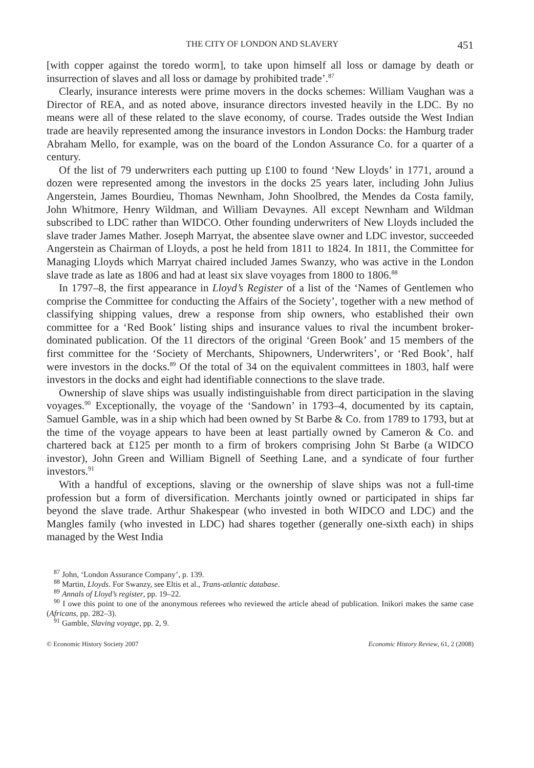THE CITY OF LONDON AND SLAVERY 451
[with copper against the toredo worm], to take upon himself all loss or damage by death or insurrection of slaves and all loss or damage by prohibited trade’.<sup>87</sup>
Clearly, insurance interests were prime movers in the docks schemes: William Vaughan was a Director of REA, and as noted above, insurance directors invested heavily in the LDC. By no means were all of these related to the slave economy, of course. Trades outside the West Indian trade are heavily represented among the insurance investors in London Docks: the Hamburg trader Abraham Mello, for example, was on the board of the London Assurance Co. for a quarter of a century.
Of the list of 79 underwriters each putting up £100 to found ‘New Lloyds’ in 1771, around a dozen were represented among the investors in the docks 25 years later, including John Julius Angerstein, James Bourdieu, Thomas Newnham, John Shoolbred, the Mendes da Costa family, John Whitmore, Henry Wildman, and William Devaynes. All except Newnham and Wildman subscribed to LDC rather than WIDCO. Other founding underwriters of New Lloyds included the slave trader James Mather. Joseph Marryat, the absentee slave owner and LDC investor, succeeded Angerstein as Chairman of Lloyds, a post he held from 1811 to 1824. In 1811, the Committee for Managing Lloyds which Marryat chaired included James Swanzy, who was active in the London slave trade as late as 1806 and had at least six slave voyages from 1800 to 1806.<sup>88</sup>
In 1797–8, the first appearance in Lloyd’s Register of a list of the ‘Names of Gentlemen who comprise the Committee for conducting the Affairs of the Society’, together with a new method of classifying shipping values, drew a response from ship owners, who established their own committee for a ‘Red Book’ listing ships and insurance values to rival the incumbent broker-dominated publication. Of the 11 directors of the original ‘Green Book’ and 15 members of the first committee for the ‘Society of Merchants, Shipowners, Underwriters’, or ‘Red Book’, half were investors in the docks.<sup>89</sup> Of the total of 34 on the equivalent committees in 1803, half were investors in the docks and eight had identifiable connections to the slave trade.
Ownership of slave ships was usually indistinguishable from direct participation in the slaving voyages.<sup>90</sup> Exceptionally, the voyage of the ‘Sandown’ in 1793–4, documented by its captain, Samuel Gamble, was in a ship which had been owned by St Barbe & Co. from 1789 to 1793, but at the time of the voyage appears to have been at least partially owned by Cameron & Co. and chartered back at £125 per month to a firm of brokers comprising John St Barbe (a WIDCO investor), John Green and William Bignell of Seething Lane, and a syndicate of four further investors.<sup>91</sup>
With a handful of exceptions, slaving or the ownership of slave ships was not a full-time profession but a form of diversification. Merchants jointly owned or participated in ships far beyond the slave trade. Arthur Shakespear (who invested in both WIDCO and LDC) and the Mangles family (who invested in LDC) had shares together (generally one-sixth each) in ships managed by the West India
<sup>87</sup> John, ‘London Assurance Company’, p. 139.
<sup>88</sup> Martin, Lloyds. For Swanzy, see Eltis et al., Trans-atlantic database.
<sup>89</sup> Annals of Lloyd’s register, pp. 19–22.
<sup>90</sup> I owe this point to one of the anonymous referees who reviewed the article ahead of publication. Inikori makes the same case (Africans, pp. 282–3).
<sup>91</sup> Gamble, Slaving voyage, pp. 2, 9.
© Economic History Society 2007 Economic History Review, 61, 2 (2008)